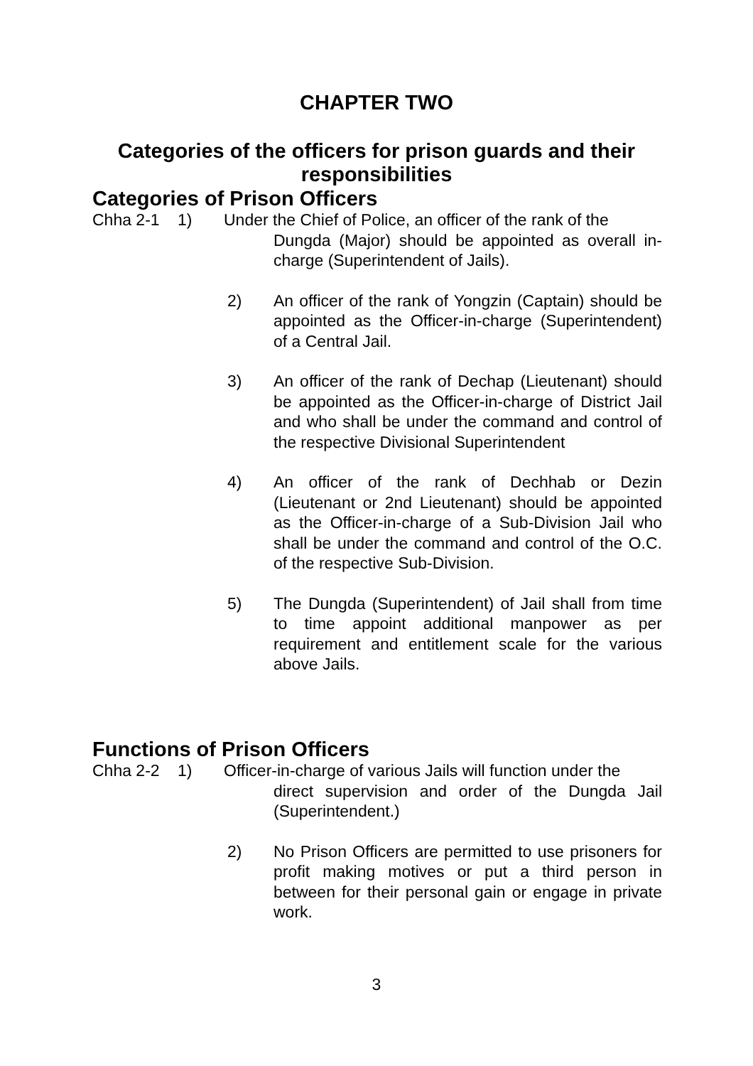CHAPTER TWO
Categories of the officers for prison guards and their responsibilities
Categories of Prison Officers
Chha 2-1 1) Under the Chief of Police, an officer of the rank of the
Dungda (Major) should be appointed as overall in-charge (Superintendent of Jails).
2) An officer of the rank of Yongzin (Captain) should be appointed as the Officer-in-charge (Superintendent) of a Central Jail.
3) An officer of the rank of Dechap (Lieutenant) should be appointed as the Officer-in-charge of District Jail and who shall be under the command and control of the respective Divisional Superintendent
4) An officer of the rank of Dechhab or Dezin (Lieutenant or 2nd Lieutenant) should be appointed as the Officer-in-charge of a Sub-Division Jail who shall be under the command and control of the O.C. of the respective Sub-Division.
5) The Dungda (Superintendent) of Jail shall from time to time appoint additional manpower as per requirement and entitlement scale for the various above Jails.
Functions of Prison Officers
Chha 2-2 1) Officer-in-charge of various Jails will function under the
direct supervision and order of the Dungda Jail (Superintendent.)
2) No Prison Officers are permitted to use prisoners for profit making motives or put a third person in between for their personal gain or engage in private work.
3